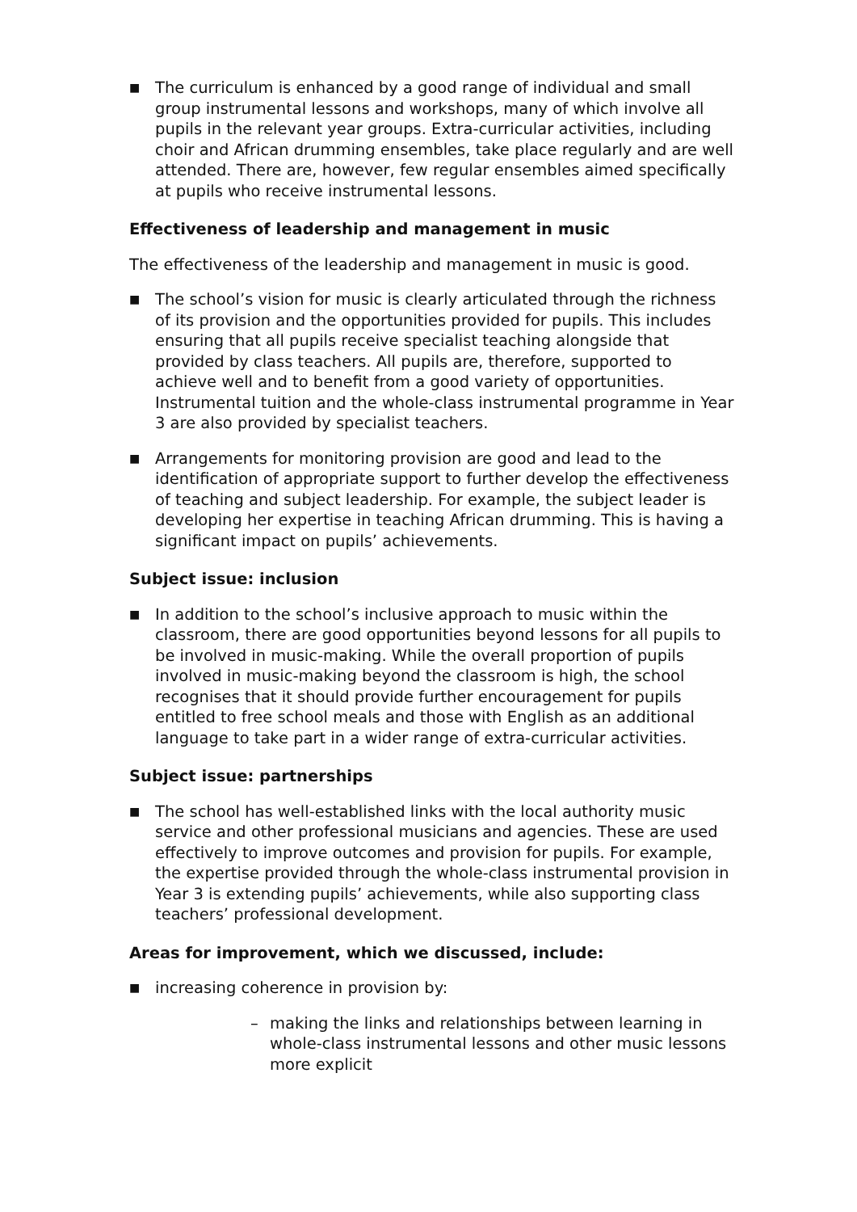■ The curriculum is enhanced by a good range of individual and small group instrumental lessons and workshops, many of which involve all pupils in the relevant year groups. Extra-curricular activities, including choir and African drumming ensembles, take place regularly and are well attended. There are, however, few regular ensembles aimed specifically at pupils who receive instrumental lessons.
Effectiveness of leadership and management in music
The effectiveness of the leadership and management in music is good.
■ The school’s vision for music is clearly articulated through the richness of its provision and the opportunities provided for pupils. This includes ensuring that all pupils receive specialist teaching alongside that provided by class teachers. All pupils are, therefore, supported to achieve well and to benefit from a good variety of opportunities. Instrumental tuition and the whole-class instrumental programme in Year 3 are also provided by specialist teachers.
■ Arrangements for monitoring provision are good and lead to the identification of appropriate support to further develop the effectiveness of teaching and subject leadership. For example, the subject leader is developing her expertise in teaching African drumming. This is having a significant impact on pupils’ achievements.
Subject issue: inclusion
■ In addition to the school’s inclusive approach to music within the classroom, there are good opportunities beyond lessons for all pupils to be involved in music-making. While the overall proportion of pupils involved in music-making beyond the classroom is high, the school recognises that it should provide further encouragement for pupils entitled to free school meals and those with English as an additional language to take part in a wider range of extra-curricular activities.
Subject issue: partnerships
■ The school has well-established links with the local authority music service and other professional musicians and agencies. These are used effectively to improve outcomes and provision for pupils. For example, the expertise provided through the whole-class instrumental provision in Year 3 is extending pupils’ achievements, while also supporting class teachers’ professional development.
Areas for improvement, which we discussed, include:
■ increasing coherence in provision by:
– making the links and relationships between learning in whole-class instrumental lessons and other music lessons more explicit